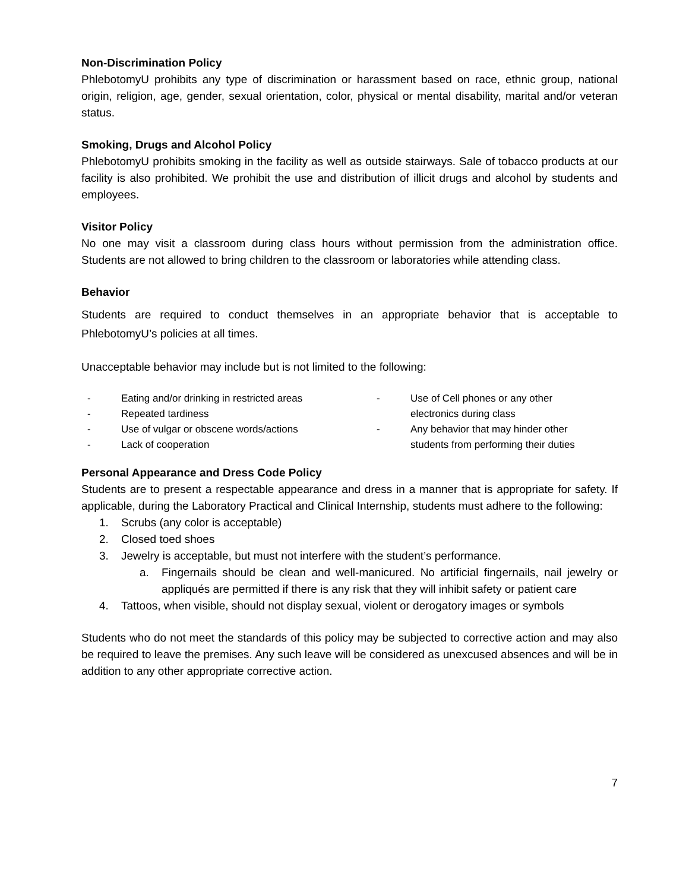Non-Discrimination Policy
PhlebotomyU prohibits any type of discrimination or harassment based on race, ethnic group, national origin, religion, age, gender, sexual orientation, color, physical or mental disability, marital and/or veteran status.
Smoking, Drugs and Alcohol Policy
PhlebotomyU prohibits smoking in the facility as well as outside stairways. Sale of tobacco products at our facility is also prohibited. We prohibit the use and distribution of illicit drugs and alcohol by students and employees.
Visitor Policy
No one may visit a classroom during class hours without permission from the administration office. Students are not allowed to bring children to the classroom or laboratories while attending class.
Behavior
Students are required to conduct themselves in an appropriate behavior that is acceptable to PhlebotomyU’s policies at all times.
Unacceptable behavior may include but is not limited to the following:
- Eating and/or drinking in restricted areas
- Repeated tardiness
- Use of vulgar or obscene words/actions
- Lack of cooperation
- Use of Cell phones or any other electronics during class
- Any behavior that may hinder other students from performing their duties
Personal Appearance and Dress Code Policy
Students are to present a respectable appearance and dress in a manner that is appropriate for safety. If applicable, during the Laboratory Practical and Clinical Internship, students must adhere to the following:
1. Scrubs (any color is acceptable)
2. Closed toed shoes
3. Jewelry is acceptable, but must not interfere with the student’s performance.
a. Fingernails should be clean and well-manicured. No artificial fingernails, nail jewelry or appliqués are permitted if there is any risk that they will inhibit safety or patient care
4. Tattoos, when visible, should not display sexual, violent or derogatory images or symbols
Students who do not meet the standards of this policy may be subjected to corrective action and may also be required to leave the premises. Any such leave will be considered as unexcused absences and will be in addition to any other appropriate corrective action.
7